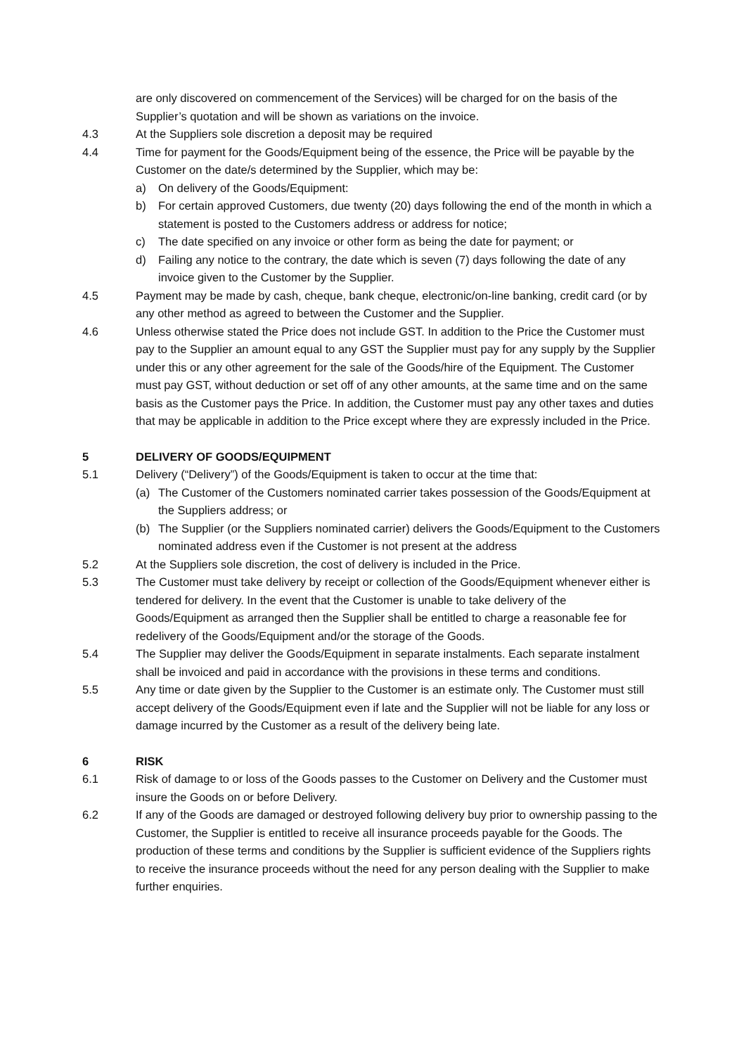are only discovered on commencement of the Services) will be charged for on the basis of the Supplier’s quotation and will be shown as variations on the invoice.
4.3 At the Suppliers sole discretion a deposit may be required
4.4 Time for payment for the Goods/Equipment being of the essence, the Price will be payable by the Customer on the date/s determined by the Supplier, which may be:
a) On delivery of the Goods/Equipment:
b) For certain approved Customers, due twenty (20) days following the end of the month in which a statement is posted to the Customers address or address for notice;
c) The date specified on any invoice or other form as being the date for payment; or
d) Failing any notice to the contrary, the date which is seven (7) days following the date of any invoice given to the Customer by the Supplier.
4.5 Payment may be made by cash, cheque, bank cheque, electronic/on-line banking, credit card (or by any other method as agreed to between the Customer and the Supplier.
4.6 Unless otherwise stated the Price does not include GST. In addition to the Price the Customer must pay to the Supplier an amount equal to any GST the Supplier must pay for any supply by the Supplier under this or any other agreement for the sale of the Goods/hire of the Equipment. The Customer must pay GST, without deduction or set off of any other amounts, at the same time and on the same basis as the Customer pays the Price. In addition, the Customer must pay any other taxes and duties that may be applicable in addition to the Price except where they are expressly included in the Price.
5 DELIVERY OF GOODS/EQUIPMENT
5.1 Delivery (“Delivery”) of the Goods/Equipment is taken to occur at the time that:
(a) The Customer of the Customers nominated carrier takes possession of the Goods/Equipment at the Suppliers address; or
(b) The Supplier (or the Suppliers nominated carrier) delivers the Goods/Equipment to the Customers nominated address even if the Customer is not present at the address
5.2 At the Suppliers sole discretion, the cost of delivery is included in the Price.
5.3 The Customer must take delivery by receipt or collection of the Goods/Equipment whenever either is tendered for delivery. In the event that the Customer is unable to take delivery of the Goods/Equipment as arranged then the Supplier shall be entitled to charge a reasonable fee for redelivery of the Goods/Equipment and/or the storage of the Goods.
5.4 The Supplier may deliver the Goods/Equipment in separate instalments. Each separate instalment shall be invoiced and paid in accordance with the provisions in these terms and conditions.
5.5 Any time or date given by the Supplier to the Customer is an estimate only. The Customer must still accept delivery of the Goods/Equipment even if late and the Supplier will not be liable for any loss or damage incurred by the Customer as a result of the delivery being late.
6 RISK
6.1 Risk of damage to or loss of the Goods passes to the Customer on Delivery and the Customer must insure the Goods on or before Delivery.
6.2 If any of the Goods are damaged or destroyed following delivery buy prior to ownership passing to the Customer, the Supplier is entitled to receive all insurance proceeds payable for the Goods. The production of these terms and conditions by the Supplier is sufficient evidence of the Suppliers rights to receive the insurance proceeds without the need for any person dealing with the Supplier to make further enquiries.